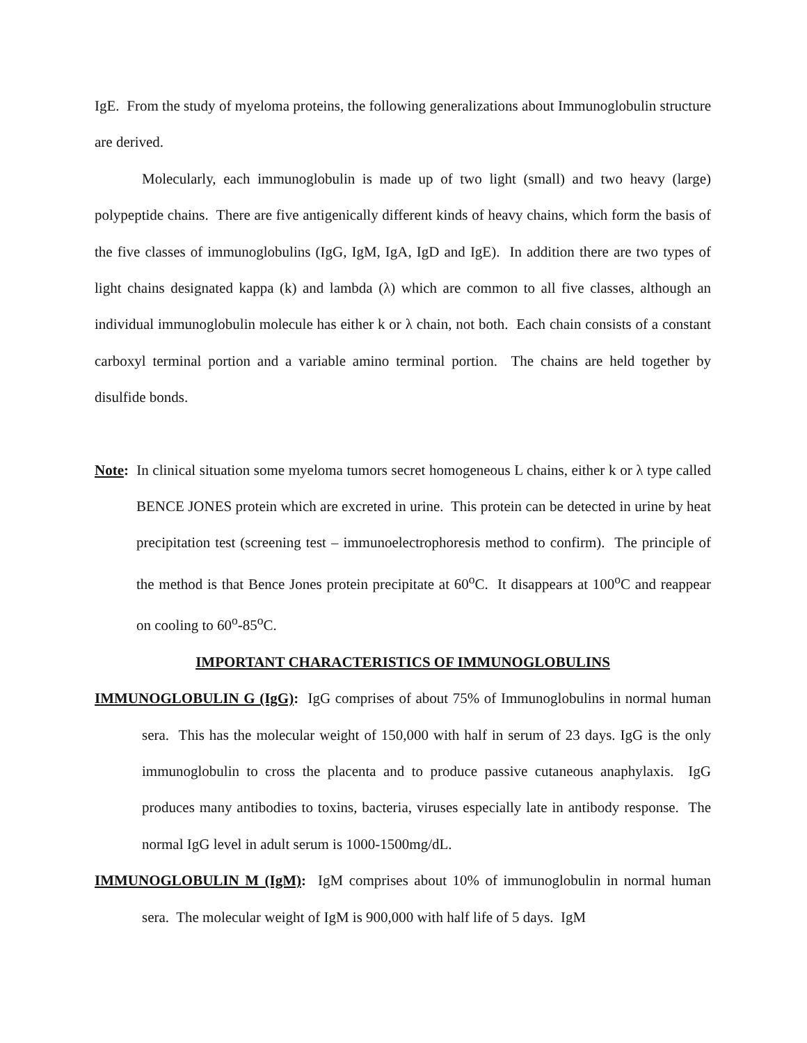IgE. From the study of myeloma proteins, the following generalizations about Immunoglobulin structure are derived.
Molecularly, each immunoglobulin is made up of two light (small) and two heavy (large) polypeptide chains. There are five antigenically different kinds of heavy chains, which form the basis of the five classes of immunoglobulins (IgG, IgM, IgA, IgD and IgE). In addition there are two types of light chains designated kappa (k) and lambda (λ) which are common to all five classes, although an individual immunoglobulin molecule has either k or λ chain, not both. Each chain consists of a constant carboxyl terminal portion and a variable amino terminal portion. The chains are held together by disulfide bonds.
Note: In clinical situation some myeloma tumors secret homogeneous L chains, either k or λ type called BENCE JONES protein which are excreted in urine. This protein can be detected in urine by heat precipitation test (screening test – immunoelectrophoresis method to confirm). The principle of the method is that Bence Jones protein precipitate at 60<sup>o</sup>C. It disappears at 100<sup>o</sup>C and reappear on cooling to 60<sup>o</sup>-85<sup>o</sup>C.
IMPORTANT CHARACTERISTICS OF IMMUNOGLOBULINS
IMMUNOGLOBULIN G (IgG): IgG comprises of about 75% of Immunoglobulins in normal human sera. This has the molecular weight of 150,000 with half in serum of 23 days. IgG is the only immunoglobulin to cross the placenta and to produce passive cutaneous anaphylaxis. IgG produces many antibodies to toxins, bacteria, viruses especially late in antibody response. The normal IgG level in adult serum is 1000-1500mg/dL.
IMMUNOGLOBULIN M (IgM): IgM comprises about 10% of immunoglobulin in normal human sera. The molecular weight of IgM is 900,000 with half life of 5 days. IgM